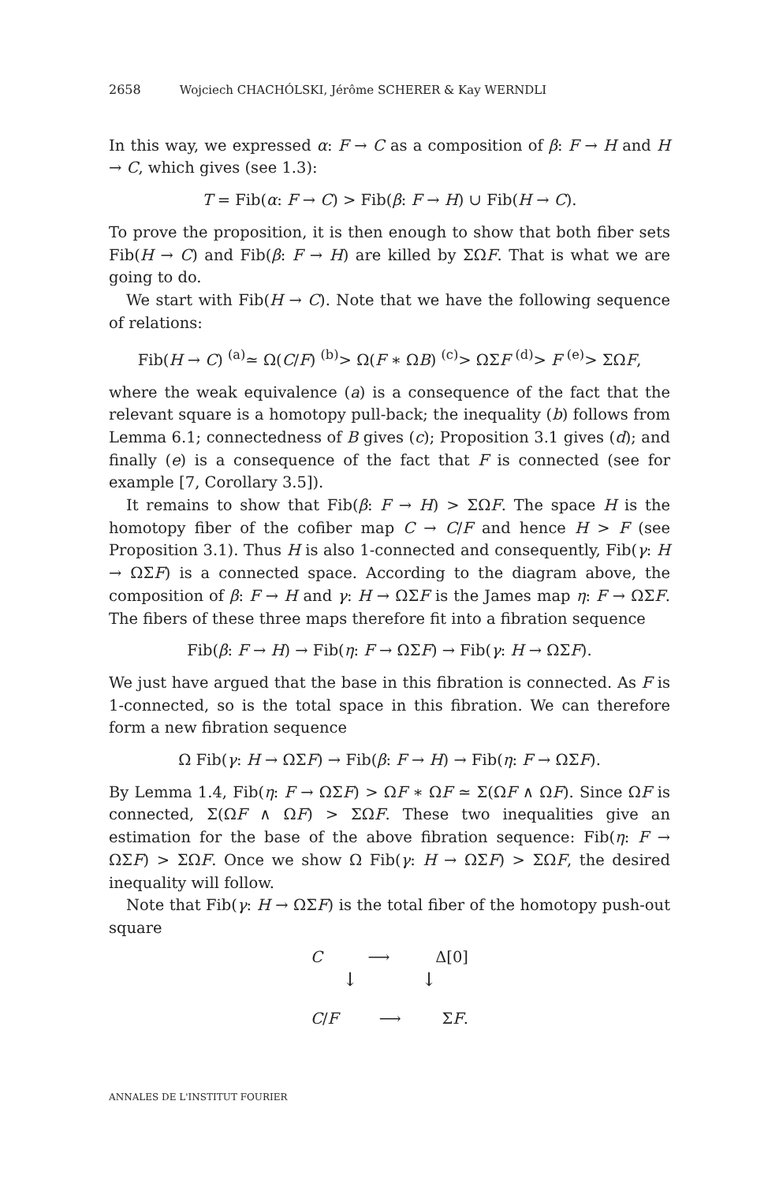2658 Wojciech CHACHÓLSKI, Jérôme SCHERER & Kay WERNDLI
In this way, we expressed α: F → C as a composition of β: F → H and H → C, which gives (see 1.3):
T = Fib(α: F → C) > Fib(β: F → H) ∪ Fib(H → C).
To prove the proposition, it is then enough to show that both fiber sets Fib(H → C) and Fib(β: F → H) are killed by ΣΩF. That is what we are going to do.
We start with Fib(H → C). Note that we have the following sequence of relations:
Fib(H → C) <sup>(a)</sup>≃ Ω(C/F) <sup>(b)</sup>> Ω(F ∗ ΩB) <sup>(c)</sup>> ΩΣF <sup>(d)</sup>> F <sup>(e)</sup>> ΣΩF,
where the weak equivalence (a) is a consequence of the fact that the relevant square is a homotopy pull-back; the inequality (b) follows from Lemma 6.1; connectedness of B gives (c); Proposition 3.1 gives (d); and finally (e) is a consequence of the fact that F is connected (see for example [7, Corollary 3.5]).
It remains to show that Fib(β: F → H) > ΣΩF. The space H is the homotopy fiber of the cofiber map C → C/F and hence H > F (see Proposition 3.1). Thus H is also 1-connected and consequently, Fib(γ: H → ΩΣF) is a connected space. According to the diagram above, the composition of β: F → H and γ: H → ΩΣF is the James map η: F → ΩΣF. The fibers of these three maps therefore fit into a fibration sequence
Fib(β: F → H) → Fib(η: F → ΩΣF) → Fib(γ: H → ΩΣF).
We just have argued that the base in this fibration is connected. As F is 1-connected, so is the total space in this fibration. We can therefore form a new fibration sequence
Ω Fib(γ: H → ΩΣF) → Fib(β: F → H) → Fib(η: F → ΩΣF).
By Lemma 1.4, Fib(η: F → ΩΣF) > ΩF ∗ ΩF ≃ Σ(ΩF ∧ ΩF). Since ΩF is connected, Σ(ΩF ∧ ΩF) > ΣΩF. These two inequalities give an estimation for the base of the above fibration sequence: Fib(η: F → ΩΣF) > ΣΩF. Once we show Ω Fib(γ: H → ΩΣF) > ΣΩF, the desired inequality will follow.
Note that Fib(γ: H → ΩΣF) is the total fiber of the homotopy push-out square
C ⟶ Δ[0]
↓ ↓
C/F ⟶ ΣF.
ANNALES DE L'INSTITUT FOURIER